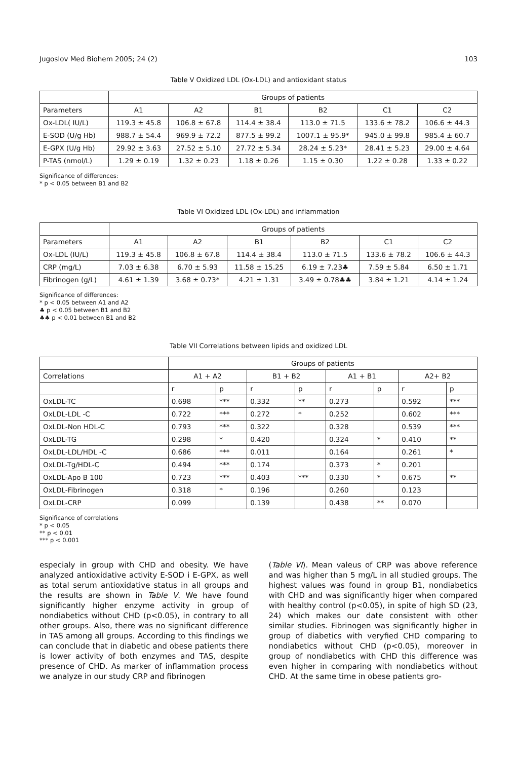Jugoslov Med Biohem 2005; 24 (2) 103
Table V Oxidized LDL (Ox-LDL) and antioxidant status
| | Groups of patients | | | | | |
| --- | --- | --- | --- | --- | --- | --- |
| Parameters | A1 | A2 | B1 | B2 | C1 | C2 |
| Ox-LDL( IU/L) | 119.3 ± 45.8 | 106.8 ± 67.8 | 114.4 ± 38.4 | 113.0 ± 71.5 | 133.6 ± 78.2 | 106.6 ± 44.3 |
| E-SOD (U/g Hb) | 988.7 ± 54.4 | 969.9 ± 72.2 | 877.5 ± 99.2 | 1007.1 ± 95.9* | 945.0 ± 99.8 | 985.4 ± 60.7 |
| E-GPX (U/g Hb) | 29.92 ± 3.63 | 27.52 ± 5.10 | 27.72 ± 5.34 | 28.24 ± 5.23* | 28.41 ± 5.23 | 29.00 ± 4.64 |
| P-TAS (nmol/L) | 1.29 ± 0.19 | 1.32 ± 0.23 | 1.18 ± 0.26 | 1.15 ± 0.30 | 1.22 ± 0.28 | 1.33 ± 0.22 |
Significance of differences:
* p < 0.05 between B1 and B2
Table VI Oxidized LDL (Ox-LDL) and inflammation
| | Groups of patients | | | | | |
| --- | --- | --- | --- | --- | --- | --- |
| Parameters | A1 | A2 | B1 | B2 | C1 | C2 |
| Ox-LDL (IU/L) | 119.3 ± 45.8 | 106.8 ± 67.8 | 114.4 ± 38.4 | 113.0 ± 71.5 | 133.6 ± 78.2 | 106.6 ± 44.3 |
| CRP (mg/L) | 7.03 ± 6.38 | 6.70 ± 5.93 | 11.58 ± 15.25 | 6.19 ± 7.23♣ | 7.59 ± 5.84 | 6.50 ± 1.71 |
| Fibrinogen (g/L) | 4.61 ± 1.39 | 3.68 ± 0.73* | 4.21 ± 1.31 | 3.49 ± 0.78♣♣ | 3.84 ± 1.21 | 4.14 ± 1.24 |
Significance of differences:
* p < 0.05 between A1 and A2
♣ p < 0.05 between B1 and B2
♣♣ p < 0.01 between B1 and B2
Table VII Correlations between lipids and oxidized LDL
| | Groups of patients | | | | | | | |
| --- | --- | --- | --- | --- | --- | --- | --- | --- |
| Correlations | A1 + A2 | | B1 + B2 | | A1 + B1 | | A2+ B2 | |
| | r | p | r | p | r | p | r | p |
| OxLDL-TC | 0.698 | *** | 0.332 | ** | 0.273 | | 0.592 | *** |
| OxLDL-LDL -C | 0.722 | *** | 0.272 | * | 0.252 | | 0.602 | *** |
| OxLDL-Non HDL-C | 0.793 | *** | 0.322 | | 0.328 | | 0.539 | *** |
| OxLDL-TG | 0.298 | * | 0.420 | | 0.324 | * | 0.410 | ** |
| OxLDL-LDL/HDL -C | 0.686 | *** | 0.011 | | 0.164 | | 0.261 | * |
| OxLDL-Tg/HDL-C | 0.494 | *** | 0.174 | | 0.373 | * | 0.201 | |
| OxLDL-Apo B 100 | 0.723 | *** | 0.403 | *** | 0.330 | * | 0.675 | ** |
| OxLDL-Fibrinogen | 0.318 | * | 0.196 | | 0.260 | | 0.123 | |
| OxLDL-CRP | 0.099 | | 0.139 | | 0.438 | ** | 0.070 | |
Significance of correlations
* p < 0.05
** p < 0.01
*** p < 0.001
especialy in group with CHD and obesity. We have analyzed antioxidative activity E-SOD i E-GPX, as well as total serum antioxidative status in all groups and the results are shown in Table V. We have found significantly higher enzyme activity in group of nondiabetics without CHD (p<0.05), in contrary to all other groups. Also, there was no significant difference in TAS among all groups. According to this findings we can conclude that in diabetic and obese patients there is lower activity of both enzymes and TAS, despite presence of CHD. As marker of inflammation process we analyze in our study CRP and fibrinogen
(Table VI). Mean valeus of CRP was above reference and was higher than 5 mg/L in all studied groups. The highest values was found in group B1, nondiabetics with CHD and was significantly higer when compared with healthy control (p<0.05), in spite of high SD (23, 24) which makes our date consistent with other similar studies. Fibrinogen was significantly higher in group of diabetics with veryfied CHD comparing to nondiabetics without CHD (p<0.05), moreover in group of nondiabetics with CHD this difference was even higher in comparing with nondiabetics without CHD. At the same time in obese patients gro-